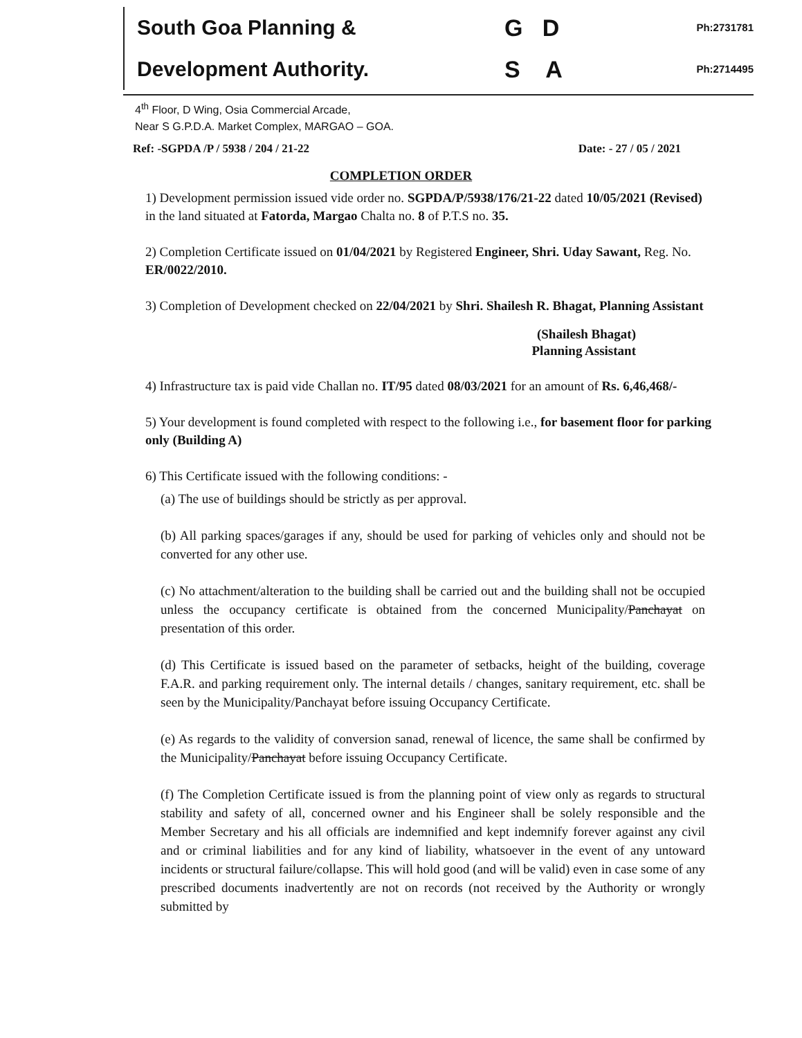South Goa Planning &
Development Authority.
G D
S A
Ph:2731781
Ph:2714495
4<sup>th</sup> Floor, D Wing, Osia Commercial Arcade,
Near S G.P.D.A. Market Complex, MARGAO – GOA.
Ref: -SGPDA /P / 5938 / 204 / 21-22 Date: - 27 / 05 / 2021
COMPLETION ORDER
1) Development permission issued vide order no. SGPDA/P/5938/176/21-22 dated 10/05/2021 (Revised) in the land situated at Fatorda, Margao Chalta no. 8 of P.T.S no. 35.
2) Completion Certificate issued on 01/04/2021 by Registered Engineer, Shri. Uday Sawant, Reg. No. ER/0022/2010.
3) Completion of Development checked on 22/04/2021 by Shri. Shailesh R. Bhagat, Planning Assistant
(Shailesh Bhagat)
Planning Assistant
4) Infrastructure tax is paid vide Challan no. IT/95 dated 08/03/2021 for an amount of Rs. 6,46,468/-
5) Your development is found completed with respect to the following i.e., for basement floor for parking only (Building A)
6) This Certificate issued with the following conditions: -
(a) The use of buildings should be strictly as per approval.
(b) All parking spaces/garages if any, should be used for parking of vehicles only and should not be converted for any other use.
(c) No attachment/alteration to the building shall be carried out and the building shall not be occupied unless the occupancy certificate is obtained from the concerned Municipality/Panchayat on presentation of this order.
(d) This Certificate is issued based on the parameter of setbacks, height of the building, coverage F.A.R. and parking requirement only. The internal details / changes, sanitary requirement, etc. shall be seen by the Municipality/Panchayat before issuing Occupancy Certificate.
(e) As regards to the validity of conversion sanad, renewal of licence, the same shall be confirmed by the Municipality/Panchayat before issuing Occupancy Certificate.
(f) The Completion Certificate issued is from the planning point of view only as regards to structural stability and safety of all, concerned owner and his Engineer shall be solely responsible and the Member Secretary and his all officials are indemnified and kept indemnify forever against any civil and or criminal liabilities and for any kind of liability, whatsoever in the event of any untoward incidents or structural failure/collapse. This will hold good (and will be valid) even in case some of any prescribed documents inadvertently are not on records (not received by the Authority or wrongly submitted by